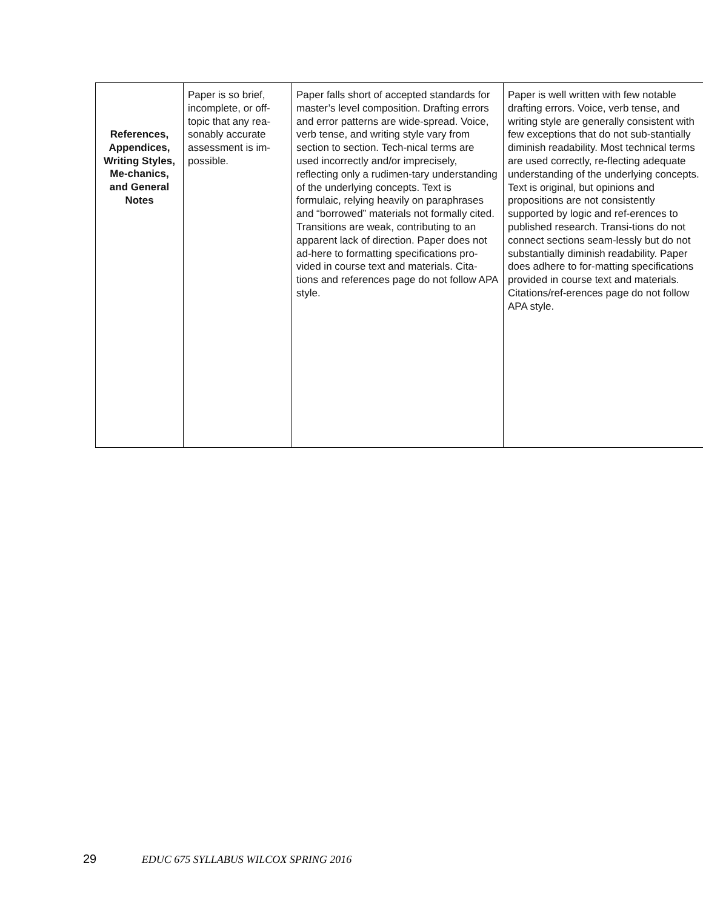| References, Appendices, Writing Styles, Me-chanics, and General Notes | Paper is so brief, incomplete, or off-topic that any rea-sonably accurate assessment is im-possible. | Paper falls short of accepted standards for master’s level composition. Drafting errors and error patterns are wide-spread. Voice, verb tense, and writing style vary from section to section. Tech-nical terms are used incorrectly and/or imprecisely, reflecting only a rudimen-tary understanding of the underlying concepts. Text is formulaic, relying heavily on paraphrases and “borrowed” materials not formally cited. Transitions are weak, contributing to an apparent lack of direction. Paper does not ad-here to formatting specifications pro-vided in course text and materials. Cita-tions and references page do not follow APA style. | Paper is well written with few notable drafting errors. Voice, verb tense, and writing style are generally consistent with few exceptions that do not sub-stantially diminish readability. Most technical terms are used correctly, re-flecting adequate understanding of the underlying concepts. Text is original, but opinions and propositions are not consistently supported by logic and ref-erences to published research. Transi-tions do not connect sections seam-lessly but do not substantially diminish readability. Paper does adhere to for-matting specifications provided in course text and materials. Citations/ref-erences page do not follow APA style. |
29 EDUC 675 SYLLABUS WILCOX SPRING 2016